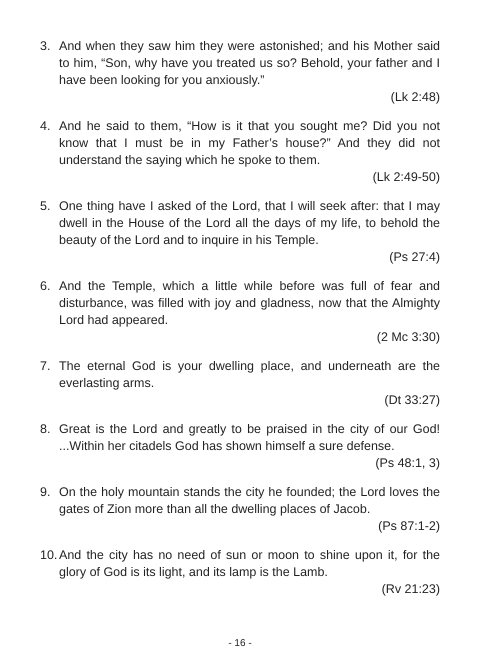3. And when they saw him they were astonished; and his Mother said to him, “Son, why have you treated us so? Behold, your father and I have been looking for you anxiously.”
(Lk 2:48)
4. And he said to them, “How is it that you sought me? Did you not know that I must be in my Father’s house?” And they did not understand the saying which he spoke to them.
(Lk 2:49-50)
5. One thing have I asked of the Lord, that I will seek after: that I may dwell in the House of the Lord all the days of my life, to behold the beauty of the Lord and to inquire in his Temple.
(Ps 27:4)
6. And the Temple, which a little while before was full of fear and disturbance, was filled with joy and gladness, now that the Almighty Lord had appeared.
(2 Mc 3:30)
7. The eternal God is your dwelling place, and underneath are the everlasting arms.
(Dt 33:27)
8. Great is the Lord and greatly to be praised in the city of our God! ...Within her citadels God has shown himself a sure defense.
(Ps 48:1, 3)
9. On the holy mountain stands the city he founded; the Lord loves the gates of Zion more than all the dwelling places of Jacob.
(Ps 87:1-2)
10.
And the city has no need of sun or moon to shine upon it, for the glory of God is its light, and its lamp is the Lamb.
(Rv 21:23)
- 16 -